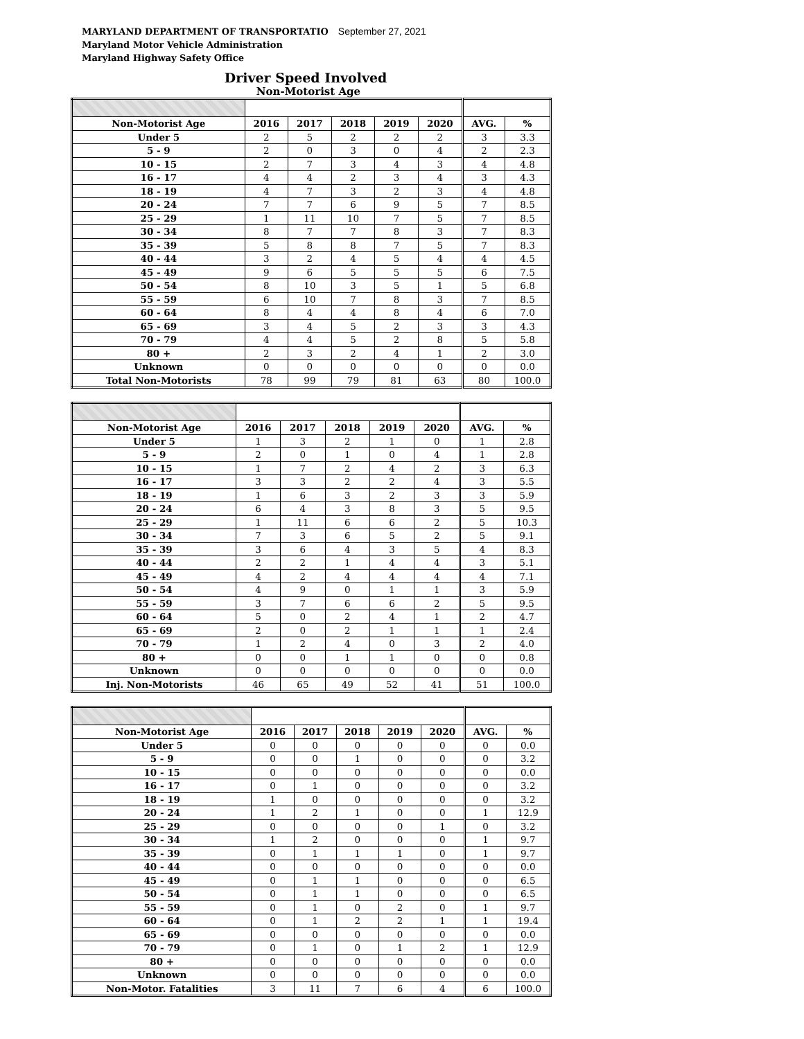MARYLAND DEPARTMENT OF TRANSPORTATIO September 27, 2021
Maryland Motor Vehicle Administration
Maryland Highway Safety Office
Driver Speed Involved
Non-Motorist Age
| Non-Motorist Age | 2016 | 2017 | 2018 | 2019 | 2020 | AVG. | % |
| --- | --- | --- | --- | --- | --- | --- | --- |
| Under 5 | 2 | 5 | 2 | 2 | 2 | 3 | 3.3 |
| 5 - 9 | 2 | 0 | 3 | 0 | 4 | 2 | 2.3 |
| 10 - 15 | 2 | 7 | 3 | 4 | 3 | 4 | 4.8 |
| 16 - 17 | 4 | 4 | 2 | 3 | 4 | 3 | 4.3 |
| 18 - 19 | 4 | 7 | 3 | 2 | 3 | 4 | 4.8 |
| 20 - 24 | 7 | 7 | 6 | 9 | 5 | 7 | 8.5 |
| 25 - 29 | 1 | 11 | 10 | 7 | 5 | 7 | 8.5 |
| 30 - 34 | 8 | 7 | 7 | 8 | 3 | 7 | 8.3 |
| 35 - 39 | 5 | 8 | 8 | 7 | 5 | 7 | 8.3 |
| 40 - 44 | 3 | 2 | 4 | 5 | 4 | 4 | 4.5 |
| 45 - 49 | 9 | 6 | 5 | 5 | 5 | 6 | 7.5 |
| 50 - 54 | 8 | 10 | 3 | 5 | 1 | 5 | 6.8 |
| 55 - 59 | 6 | 10 | 7 | 8 | 3 | 7 | 8.5 |
| 60 - 64 | 8 | 4 | 4 | 8 | 4 | 6 | 7.0 |
| 65 - 69 | 3 | 4 | 5 | 2 | 3 | 3 | 4.3 |
| 70 - 79 | 4 | 4 | 5 | 2 | 8 | 5 | 5.8 |
| 80 + | 2 | 3 | 2 | 4 | 1 | 2 | 3.0 |
| Unknown | 0 | 0 | 0 | 0 | 0 | 0 | 0.0 |
| Total Non-Motorists | 78 | 99 | 79 | 81 | 63 | 80 | 100.0 |
| Non-Motorist Age | 2016 | 2017 | 2018 | 2019 | 2020 | AVG. | % |
| --- | --- | --- | --- | --- | --- | --- | --- |
| Under 5 | 1 | 3 | 2 | 1 | 0 | 1 | 2.8 |
| 5 - 9 | 2 | 0 | 1 | 0 | 4 | 1 | 2.8 |
| 10 - 15 | 1 | 7 | 2 | 4 | 2 | 3 | 6.3 |
| 16 - 17 | 3 | 3 | 2 | 2 | 4 | 3 | 5.5 |
| 18 - 19 | 1 | 6 | 3 | 2 | 3 | 3 | 5.9 |
| 20 - 24 | 6 | 4 | 3 | 8 | 3 | 5 | 9.5 |
| 25 - 29 | 1 | 11 | 6 | 6 | 2 | 5 | 10.3 |
| 30 - 34 | 7 | 3 | 6 | 5 | 2 | 5 | 9.1 |
| 35 - 39 | 3 | 6 | 4 | 3 | 5 | 4 | 8.3 |
| 40 - 44 | 2 | 2 | 1 | 4 | 4 | 3 | 5.1 |
| 45 - 49 | 4 | 2 | 4 | 4 | 4 | 4 | 7.1 |
| 50 - 54 | 4 | 9 | 0 | 1 | 1 | 3 | 5.9 |
| 55 - 59 | 3 | 7 | 6 | 6 | 2 | 5 | 9.5 |
| 60 - 64 | 5 | 0 | 2 | 4 | 1 | 2 | 4.7 |
| 65 - 69 | 2 | 0 | 2 | 1 | 1 | 1 | 2.4 |
| 70 - 79 | 1 | 2 | 4 | 0 | 3 | 2 | 4.0 |
| 80 + | 0 | 0 | 1 | 1 | 0 | 0 | 0.8 |
| Unknown | 0 | 0 | 0 | 0 | 0 | 0 | 0.0 |
| Inj. Non-Motorists | 46 | 65 | 49 | 52 | 41 | 51 | 100.0 |
| Non-Motorist Age | 2016 | 2017 | 2018 | 2019 | 2020 | AVG. | % |
| --- | --- | --- | --- | --- | --- | --- | --- |
| Under 5 | 0 | 0 | 0 | 0 | 0 | 0 | 0.0 |
| 5 - 9 | 0 | 0 | 1 | 0 | 0 | 0 | 3.2 |
| 10 - 15 | 0 | 0 | 0 | 0 | 0 | 0 | 0.0 |
| 16 - 17 | 0 | 1 | 0 | 0 | 0 | 0 | 3.2 |
| 18 - 19 | 1 | 0 | 0 | 0 | 0 | 0 | 3.2 |
| 20 - 24 | 1 | 2 | 1 | 0 | 0 | 1 | 12.9 |
| 25 - 29 | 0 | 0 | 0 | 0 | 1 | 0 | 3.2 |
| 30 - 34 | 1 | 2 | 0 | 0 | 0 | 1 | 9.7 |
| 35 - 39 | 0 | 1 | 1 | 1 | 0 | 1 | 9.7 |
| 40 - 44 | 0 | 0 | 0 | 0 | 0 | 0 | 0.0 |
| 45 - 49 | 0 | 1 | 1 | 0 | 0 | 0 | 6.5 |
| 50 - 54 | 0 | 1 | 1 | 0 | 0 | 0 | 6.5 |
| 55 - 59 | 0 | 1 | 0 | 2 | 0 | 1 | 9.7 |
| 60 - 64 | 0 | 1 | 2 | 2 | 1 | 1 | 19.4 |
| 65 - 69 | 0 | 0 | 0 | 0 | 0 | 0 | 0.0 |
| 70 - 79 | 0 | 1 | 0 | 1 | 2 | 1 | 12.9 |
| 80 + | 0 | 0 | 0 | 0 | 0 | 0 | 0.0 |
| Unknown | 0 | 0 | 0 | 0 | 0 | 0 | 0.0 |
| Non-Motor. Fatalities | 3 | 11 | 7 | 6 | 4 | 6 | 100.0 |